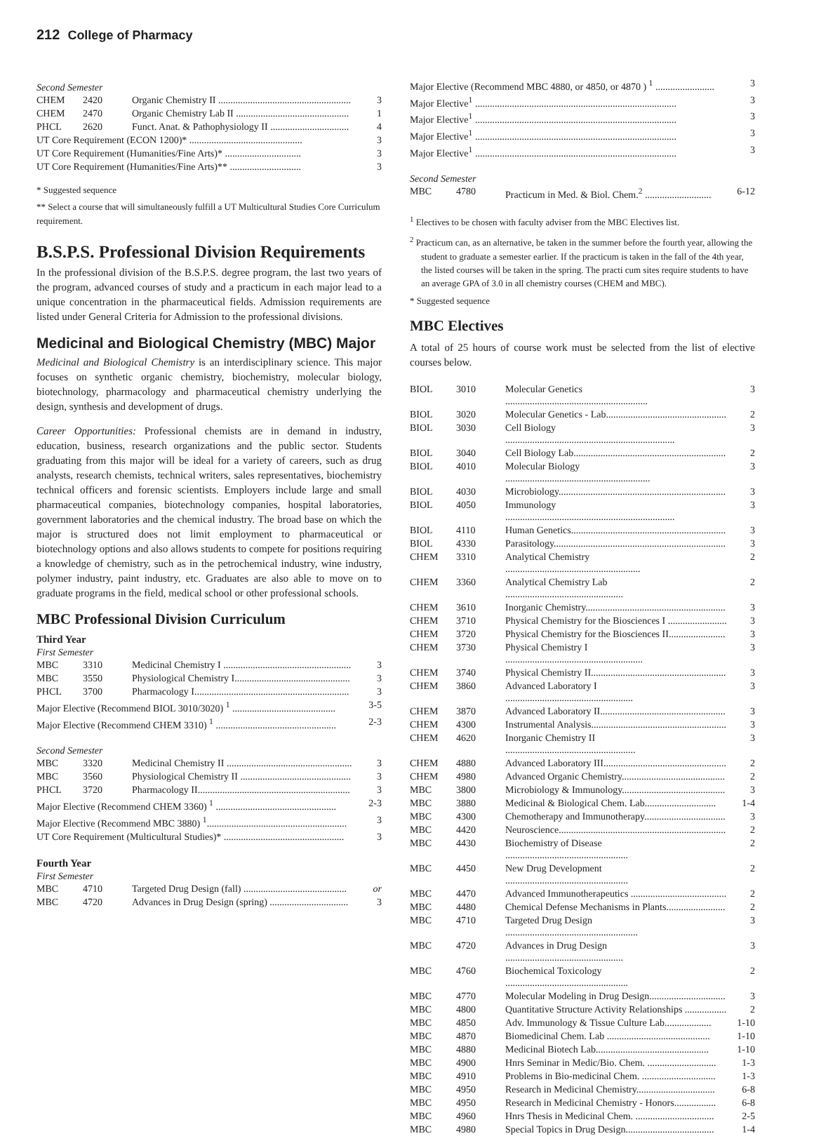212 College of Pharmacy
Second Semester
| CHEM | 2420 | Organic Chemistry II ...................................................... | 3 |
| CHEM | 2470 | Organic Chemistry Lab II .............................................. | 1 |
| PHCL | 2620 | Funct. Anat. & Pathophysiology II ................................ | 4 |
| UT Core Requirement (ECON 1200)* .............................................. | | | 3 |
| UT Core Requirement (Humanities/Fine Arts)* ............................... | | | 3 |
| UT Core Requirement (Humanities/Fine Arts)** ............................. | | | 3 |
* Suggested sequence
** Select a course that will simultaneously fulfill a UT Multicultural Studies Core Curriculum requirement.
B.S.P.S. Professional Division Requirements
In the professional division of the B.S.P.S. degree program, the last two years of the program, advanced courses of study and a practicum in each major lead to a unique concentration in the pharmaceutical fields. Admission requirements are listed under General Criteria for Admission to the professional divisions.
Medicinal and Biological Chemistry (MBC) Major
Medicinal and Biological Chemistry is an interdisciplinary science. This major focuses on synthetic organic chemistry, biochemistry, molecular biology, biotechnology, pharmacology and pharmaceutical chemistry underlying the design, synthesis and development of drugs.
Career Opportunities: Professional chemists are in demand in industry, education, business, research organizations and the public sector. Students graduating from this major will be ideal for a variety of careers, such as drug analysts, research chemists, technical writers, sales representatives, biochemistry technical officers and forensic scientists. Employers include large and small pharmaceutical companies, biotechnology companies, hospital laboratories, government laboratories and the chemical industry. The broad base on which the major is structured does not limit employment to pharmaceutical or biotechnology options and also allows students to compete for positions requiring a knowledge of chemistry, such as in the petrochemical industry, wine industry, polymer industry, paint industry, etc. Graduates are also able to move on to graduate programs in the field, medical school or other professional schools.
MBC Professional Division Curriculum
Third Year
First Semester
| MBC | 3310 | Medicinal Chemistry I .................................................... | 3 |
| MBC | 3550 | Physiological Chemistry I............................................... | 3 |
| PHCL | 3700 | Pharmacology I............................................................... | 3 |
| Major Elective (Recommend BIOL 3010/3020) <sup>1</sup> .......................................... | | | 3-5 |
| Major Elective (Recommend CHEM 3310) <sup>1</sup> ................................................. | | | 2-3 |
Second Semester
| MBC | 3320 | Medicinal Chemistry II ................................................... | 3 |
| MBC | 3560 | Physiological Chemistry II ............................................. | 3 |
| PHCL | 3720 | Pharmacology II.............................................................. | 3 |
| Major Elective (Recommend CHEM 3360) <sup>1</sup> ................................................. | | | 2-3 |
| Major Elective (Recommend MBC 3880) <sup>1</sup>......................................................... | | | 3 |
| UT Core Requirement (Multicultural Studies)* ................................................. | | | 3 |
Fourth Year
First Semester
| MBC | 4710 | Targeted Drug Design (fall) .......................................... | or |
| MBC | 4720 | Advances in Drug Design (spring) ................................ | 3 |
| Major Elective (Recommend MBC 4880, or 4850, or 4870 ) <sup>1</sup> ........................ | 3 |
| Major Elective<sup>1</sup> .................................................................................. | 3 |
| Major Elective<sup>1</sup> .................................................................................. | 3 |
| Major Elective<sup>1</sup> .................................................................................. | 3 |
| Major Elective<sup>1</sup> .................................................................................. | 3 |
Second Semester
| MBC | 4780 | Practicum in Med. & Biol. Chem.<sup>2</sup> ........................... | 6-12 |
<sup>1</sup> Electives to be chosen with faculty adviser from the MBC Electives list.
<sup>2</sup> Practicum can, as an alternative, be taken in the summer before the fourth year, allowing the student to graduate a semester earlier. If the practicum is taken in the fall of the 4th year, the listed courses will be taken in the spring. The practi cum sites require students to have an average GPA of 3.0 in all chemistry courses (CHEM and MBC).
* Suggested sequence
MBC Electives
A total of 25 hours of course work must be selected from the list of elective courses below.
| BIOL | 3010 | Molecular Genetics .......................................................... | 3 |
| BIOL | 3020 | Molecular Genetics - Lab................................................. | 2 |
| BIOL | 3030 | Cell Biology ..................................................................... | 3 |
| BIOL | 3040 | Cell Biology Lab.............................................................. | 2 |
| BIOL | 4010 | Molecular Biology ........................................................... | 3 |
| BIOL | 4030 | Microbiology.................................................................... | 3 |
| BIOL | 4050 | Immunology ..................................................................... | 3 |
| BIOL | 4110 | Human Genetics............................................................... | 3 |
| BIOL | 4330 | Parasitology...................................................................... | 3 |
| CHEM | 3310 | Analytical Chemistry ....................................................... | 2 |
| CHEM | 3360 | Analytical Chemistry Lab ................................................ | 2 |
| CHEM | 3610 | Inorganic Chemistry......................................................... | 3 |
| CHEM | 3710 | Physical Chemistry for the Biosciences I ........................ | 3 |
| CHEM | 3720 | Physical Chemistry for the Biosciences II....................... | 3 |
| CHEM | 3730 | Physical Chemistry I ........................................................ | 3 |
| CHEM | 3740 | Physical Chemistry II....................................................... | 3 |
| CHEM | 3860 | Advanced Laboratory I .................................................... | 3 |
| CHEM | 3870 | Advanced Laboratory II................................................... | 3 |
| CHEM | 4300 | Instrumental Analysis....................................................... | 3 |
| CHEM | 4620 | Inorganic Chemistry II ..................................................... | 3 |
| CHEM | 4880 | Advanced Laboratory III.................................................. | 2 |
| CHEM | 4980 | Advanced Organic Chemistry.......................................... | 2 |
| MBC | 3800 | Microbiology & Immunology.......................................... | 3 |
| MBC | 3880 | Medicinal & Biological Chem. Lab............................. | 1-4 |
| MBC | 4300 | Chemotherapy and Immunotherapy................................. | 3 |
| MBC | 4420 | Neuroscience.................................................................... | 2 |
| MBC | 4430 | Biochemistry of Disease .................................................. | 2 |
| MBC | 4450 | New Drug Development .................................................. | 2 |
| MBC | 4470 | Advanced Immunotherapeutics ....................................... | 2 |
| MBC | 4480 | Chemical Defense Mechanisms in Plants........................ | 2 |
| MBC | 4710 | Targeted Drug Design ...................................................... | 3 |
| MBC | 4720 | Advances in Drug Design ................................................ | 3 |
| MBC | 4760 | Biochemical Toxicology .................................................. | 2 |
| MBC | 4770 | Molecular Modeling in Drug Design............................... | 3 |
| MBC | 4800 | Quantitative Structure Activity Relationships ................. | 2 |
| MBC | 4850 | Adv. Immunology & Tissue Culture Lab................... | 1-10 |
| MBC | 4870 | Biomedicinal Chem. Lab .......................................... | 1-10 |
| MBC | 4880 | Medicinal Biotech Lab.............................................. | 1-10 |
| MBC | 4900 | Hnrs Seminar in Medic/Bio. Chem. ............................ | 1-3 |
| MBC | 4910 | Problems in Bio-medicinal Chem. .............................. | 1-3 |
| MBC | 4950 | Research in Medicinal Chemistry................................ | 6-8 |
| MBC | 4950 | Research in Medicinal Chemistry - Honors................. | 6-8 |
| MBC | 4960 | Hnrs Thesis in Medicinal Chem. ................................ | 2-5 |
| MBC | 4980 | Special Topics in Drug Design.................................... | 1-4 |